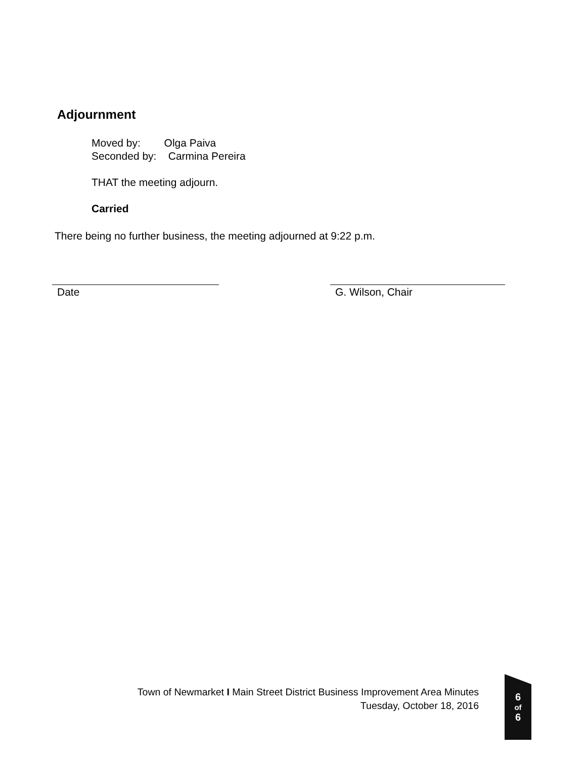Adjournment
Moved by: Olga Paiva
Seconded by: Carmina Pereira
THAT the meeting adjourn.
Carried
There being no further business, the meeting adjourned at 9:22 p.m.
Date G. Wilson, Chair
Town of Newmarket I Main Street District Business Improvement Area Minutes
Tuesday, October 18, 2016
6
of
6